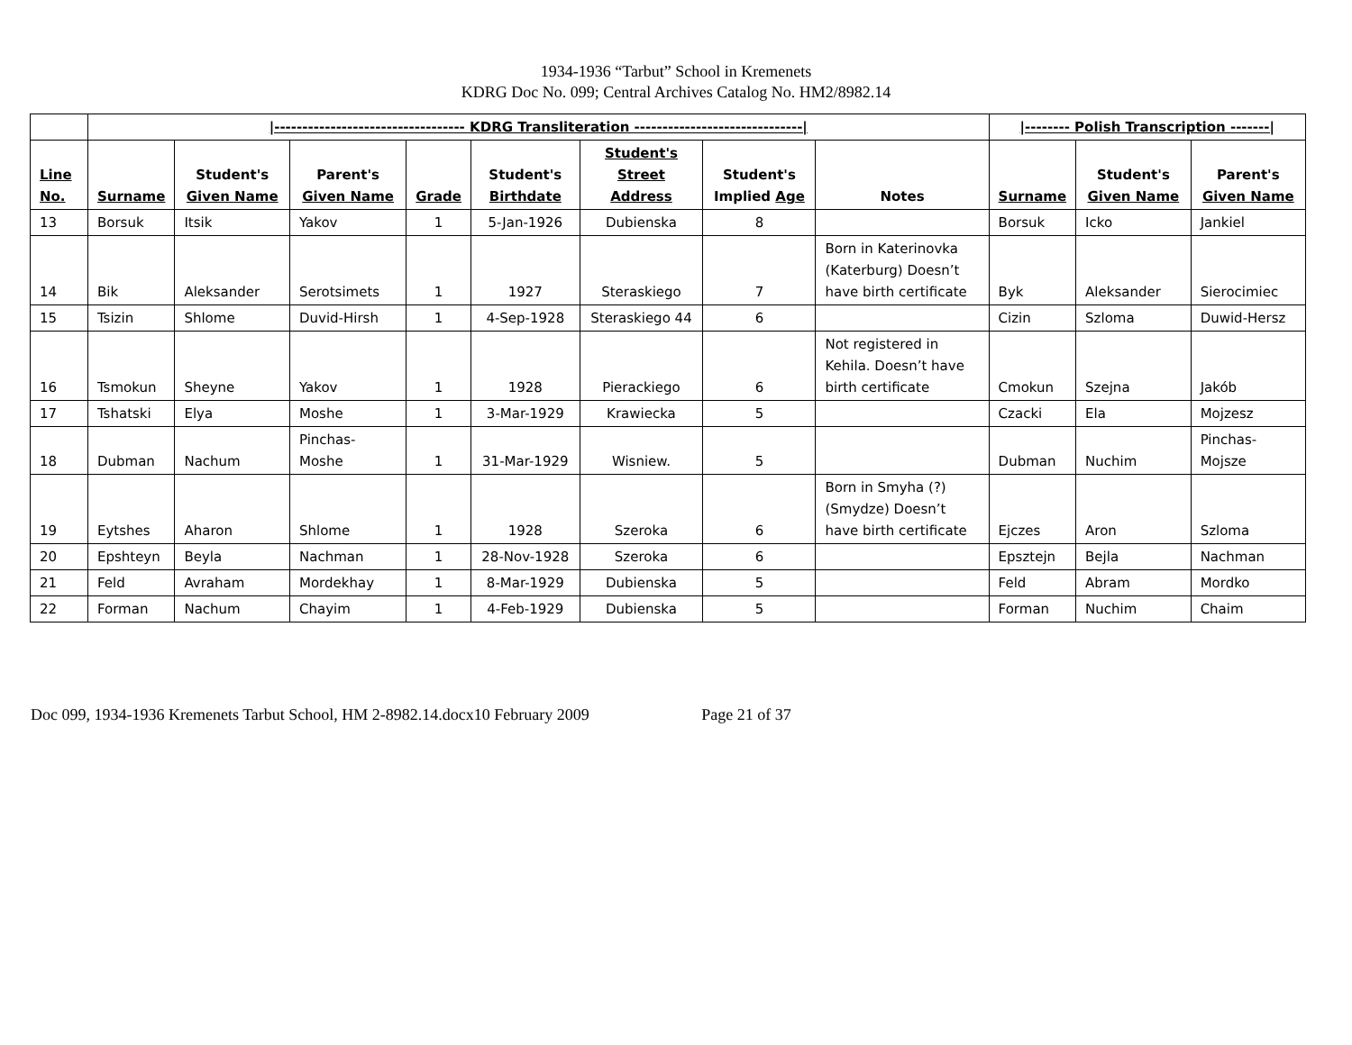1934-1936 “Tarbut” School in Kremenets
KDRG Doc No. 099; Central Archives Catalog No. HM2/8982.14
| | /---------------------------------- KDRG Transliteration ------------------------------/ | | | | | | | | /-------- Polish Transcription -------/ | | |
| --- | --- | --- | --- | --- | --- | --- | --- | --- | --- | --- | --- |
| Line No. | Surname | Student's Given Name | Parent's Given Name | Grade | Student's Birthdate | Student's Street Address | Student's Implied Age | Notes | Surname | Student's Given Name | Parent's Given Name |
| 13 | Borsuk | Itsik | Yakov | 1 | 5-Jan-1926 | Dubienska | 8 | | Borsuk | Icko | Jankiel |
| 14 | Bik | Aleksander | Serotsimets | 1 | 1927 | Steraskiego | 7 | Born in Katerinovka (Katerburg) Doesn’t have birth certificate | Byk | Aleksander | Sierocimiec |
| 15 | Tsizin | Shlome | Duvid-Hirsh | 1 | 4-Sep-1928 | Steraskiego 44 | 6 | | Cizin | Szloma | Duwid-Hersz |
| 16 | Tsmokun | Sheyne | Yakov | 1 | 1928 | Pierackiego | 6 | Not registered in Kehila. Doesn’t have birth certificate | Cmokun | Szejna | Jakób |
| 17 | Tshatski | Elya | Moshe | 1 | 3-Mar-1929 | Krawiecka | 5 | | Czacki | Ela | Mojzesz |
| 18 | Dubman | Nachum | Pinchas-Moshe | 1 | 31-Mar-1929 | Wisniew. | 5 | | Dubman | Nuchim | Pinchas-Mojsze |
| 19 | Eytshes | Aharon | Shlome | 1 | 1928 | Szeroka | 6 | Born in Smyha (?) (Smydze) Doesn’t have birth certificate | Ejczes | Aron | Szloma |
| 20 | Epshteyn | Beyla | Nachman | 1 | 28-Nov-1928 | Szeroka | 6 | | Epsztejn | Bejla | Nachman |
| 21 | Feld | Avraham | Mordekhay | 1 | 8-Mar-1929 | Dubienska | 5 | | Feld | Abram | Mordko |
| 22 | Forman | Nachum | Chayim | 1 | 4-Feb-1929 | Dubienska | 5 | | Forman | Nuchim | Chaim |
Doc 099, 1934-1936 Kremenets Tarbut School, HM 2-8982.14.docx10 February 2009 Page 21 of 37